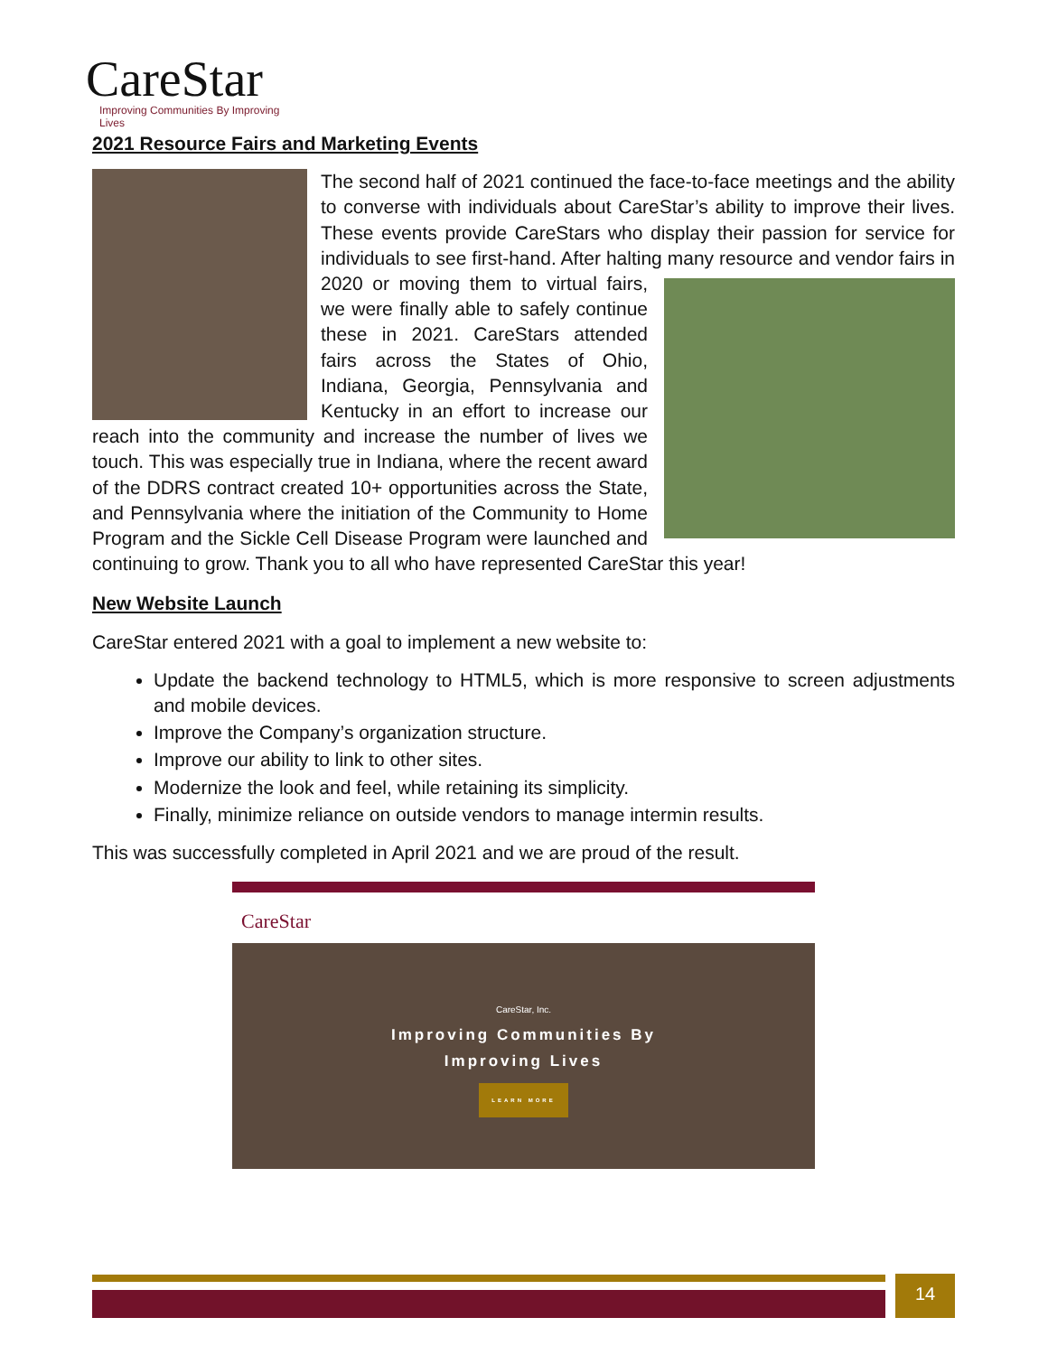CareStar
Improving Communities By Improving Lives
2021 Resource Fairs and Marketing Events
The second half of 2021 continued the face-to-face meetings and the ability to converse with individuals about CareStar’s ability to improve their lives. These events provide CareStars who display their passion for service for individuals to see first-hand. After halting many resource and vendor fairs in 2020 or moving them to virtual fairs, we were finally able to safely continue these in 2021. CareStars attended fairs across the States of Ohio, Indiana, Georgia, Pennsylvania and Kentucky in an effort to increase our reach into the community and increase the number of lives we touch. This was especially true in Indiana, where the recent award of the DDRS contract created 10+ opportunities across the State, and Pennsylvania where the initiation of the Community to Home Program and the Sickle Cell Disease Program were launched and continuing to grow. Thank you to all who have represented CareStar this year!
New Website Launch
CareStar entered 2021 with a goal to implement a new website to:
Update the backend technology to HTML5, which is more responsive to screen adjustments and mobile devices.
Improve the Company’s organization structure.
Improve our ability to link to other sites.
Modernize the look and feel, while retaining its simplicity.
Finally, minimize reliance on outside vendors to manage intermin results.
This was successfully completed in April 2021 and we are proud of the result.
CareStar
CareStar, Inc.
Improving Communities By
Improving Lives
LEARN MORE
14